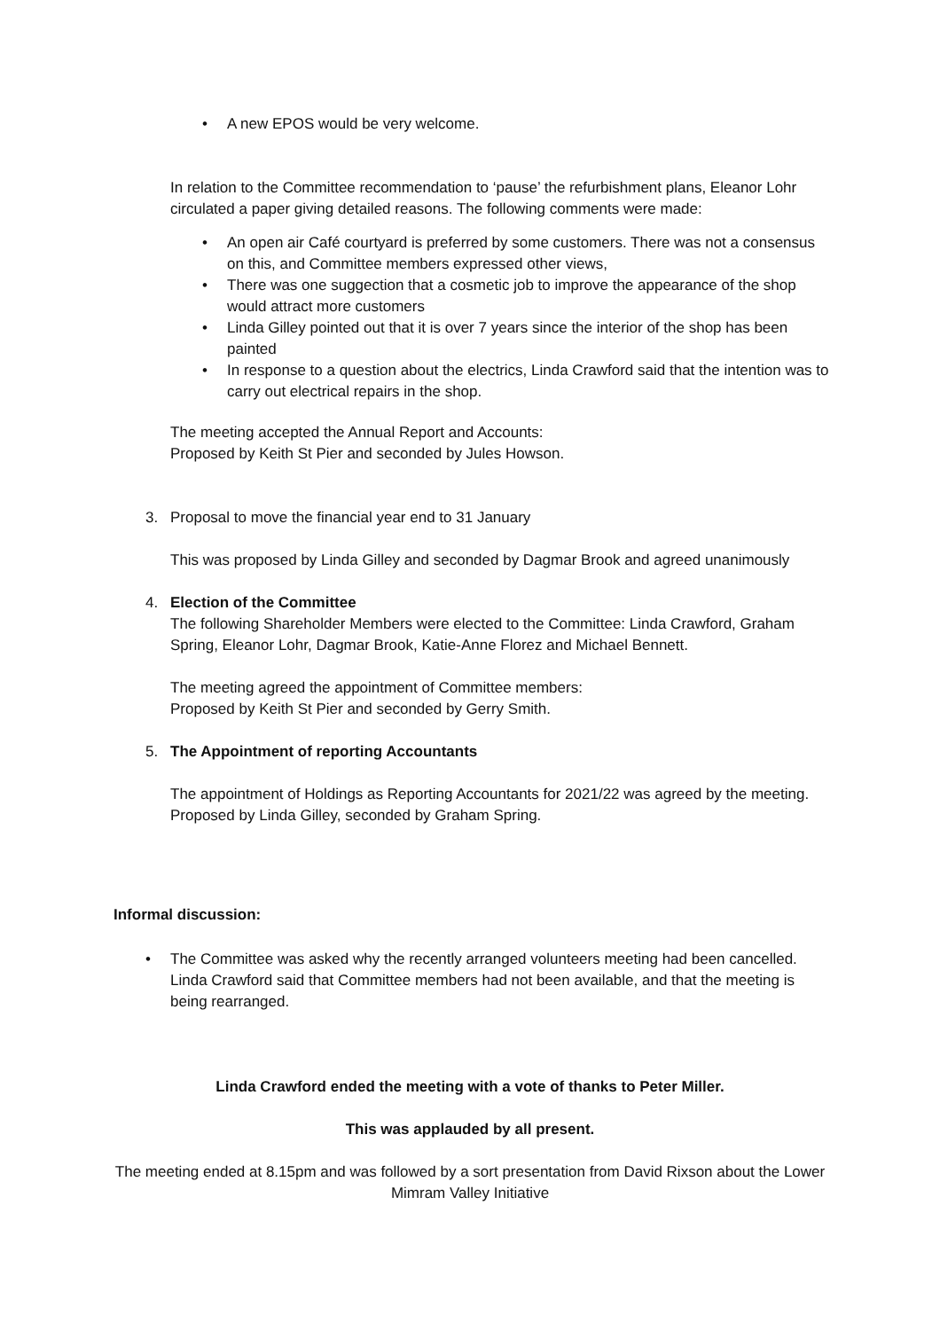• A new EPOS would be very welcome.
In relation to the Committee recommendation to ‘pause’ the refurbishment plans, Eleanor Lohr circulated a paper giving detailed reasons. The following comments were made:
• An open air Café courtyard is preferred by some customers. There was not a consensus on this, and Committee members expressed other views,
• There was one suggection that a cosmetic job to improve the appearance of the shop would attract more customers
• Linda Gilley pointed out that it is over 7 years since the interior of the shop has been painted
• In response to a question about the electrics, Linda Crawford said that the intention was to carry out electrical repairs in the shop.
The meeting accepted the Annual Report and Accounts:
Proposed by Keith St Pier and seconded by Jules Howson.
3. Proposal to move the financial year end to 31 January
This was proposed by Linda Gilley and seconded by Dagmar Brook and agreed unanimously
4. Election of the Committee
The following Shareholder Members were elected to the Committee: Linda Crawford, Graham Spring, Eleanor Lohr, Dagmar Brook, Katie-Anne Florez and Michael Bennett.
The meeting agreed the appointment of Committee members:
Proposed by Keith St Pier and seconded by Gerry Smith.
5. The Appointment of reporting Accountants
The appointment of Holdings as Reporting Accountants for 2021/22 was agreed by the meeting.
Proposed by Linda Gilley, seconded by Graham Spring.
Informal discussion:
• The Committee was asked why the recently arranged volunteers meeting had been cancelled. Linda Crawford said that Committee members had not been available, and that the meeting is being rearranged.
Linda Crawford ended the meeting with a vote of thanks to Peter Miller.
This was applauded by all present.
The meeting ended at 8.15pm and was followed by a sort presentation from David Rixson about the Lower Mimram Valley Initiative